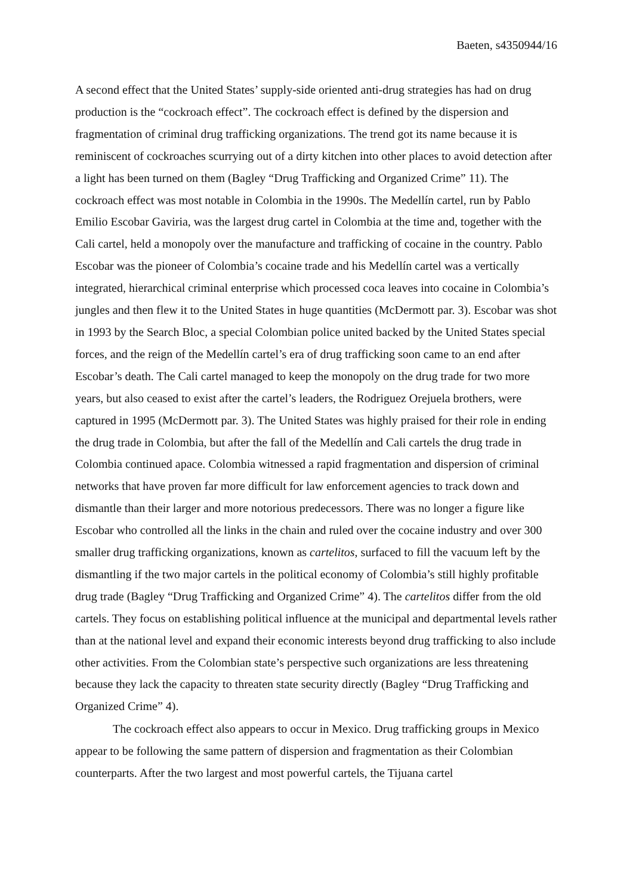Baeten, s4350944/16
A second effect that the United States’ supply-side oriented anti-drug strategies has had on drug production is the “cockroach effect”. The cockroach effect is defined by the dispersion and fragmentation of criminal drug trafficking organizations. The trend got its name because it is reminiscent of cockroaches scurrying out of a dirty kitchen into other places to avoid detection after a light has been turned on them (Bagley “Drug Trafficking and Organized Crime” 11). The cockroach effect was most notable in Colombia in the 1990s. The Medellín cartel, run by Pablo Emilio Escobar Gaviria, was the largest drug cartel in Colombia at the time and, together with the Cali cartel, held a monopoly over the manufacture and trafficking of cocaine in the country. Pablo Escobar was the pioneer of Colombia’s cocaine trade and his Medellín cartel was a vertically integrated, hierarchical criminal enterprise which processed coca leaves into cocaine in Colombia’s jungles and then flew it to the United States in huge quantities (McDermott par. 3). Escobar was shot in 1993 by the Search Bloc, a special Colombian police united backed by the United States special forces, and the reign of the Medellín cartel’s era of drug trafficking soon came to an end after Escobar’s death. The Cali cartel managed to keep the monopoly on the drug trade for two more years, but also ceased to exist after the cartel’s leaders, the Rodriguez Orejuela brothers, were captured in 1995 (McDermott par. 3). The United States was highly praised for their role in ending the drug trade in Colombia, but after the fall of the Medellín and Cali cartels the drug trade in Colombia continued apace. Colombia witnessed a rapid fragmentation and dispersion of criminal networks that have proven far more difficult for law enforcement agencies to track down and dismantle than their larger and more notorious predecessors. There was no longer a figure like Escobar who controlled all the links in the chain and ruled over the cocaine industry and over 300 smaller drug trafficking organizations, known as cartelitos, surfaced to fill the vacuum left by the dismantling if the two major cartels in the political economy of Colombia’s still highly profitable drug trade (Bagley “Drug Trafficking and Organized Crime” 4). The cartelitos differ from the old cartels. They focus on establishing political influence at the municipal and departmental levels rather than at the national level and expand their economic interests beyond drug trafficking to also include other activities. From the Colombian state’s perspective such organizations are less threatening because they lack the capacity to threaten state security directly (Bagley “Drug Trafficking and Organized Crime” 4).
The cockroach effect also appears to occur in Mexico. Drug trafficking groups in Mexico appear to be following the same pattern of dispersion and fragmentation as their Colombian counterparts. After the two largest and most powerful cartels, the Tijuana cartel